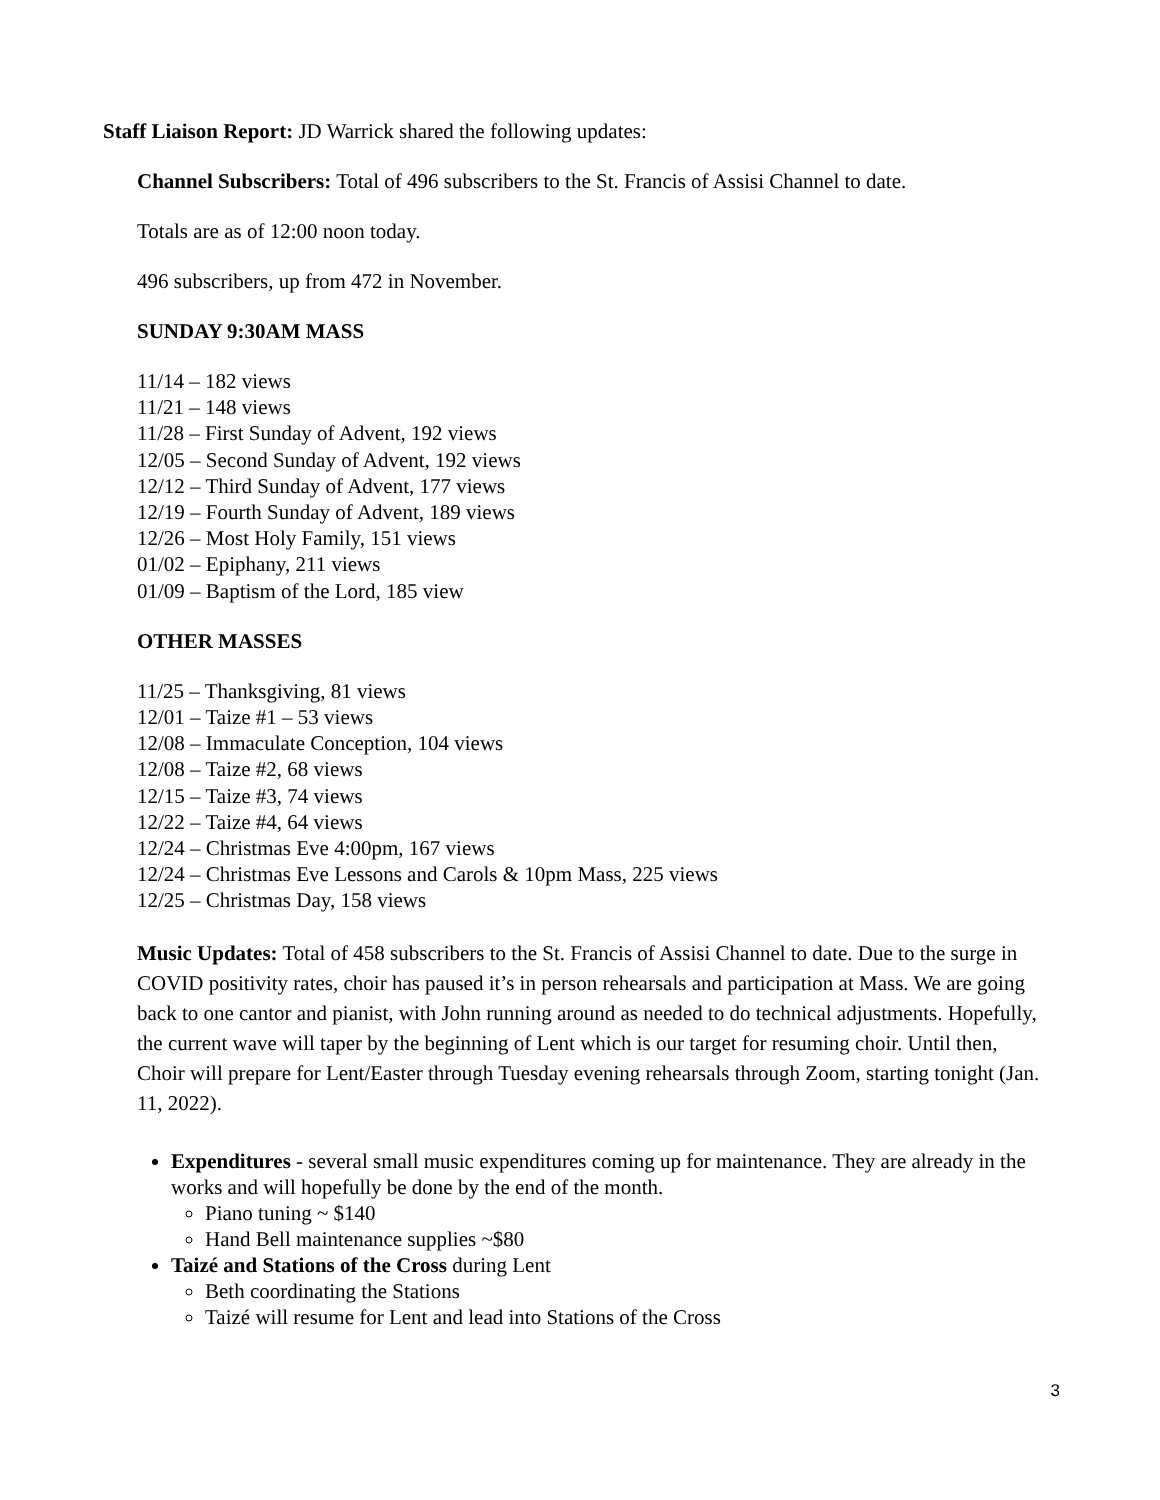Staff Liaison Report: JD Warrick shared the following updates:
Channel Subscribers: Total of 496 subscribers to the St. Francis of Assisi Channel to date.
Totals are as of 12:00 noon today.
496 subscribers, up from 472 in November.
SUNDAY 9:30AM MASS
11/14 – 182 views
11/21 – 148 views
11/28 – First Sunday of Advent, 192 views
12/05 – Second Sunday of Advent, 192 views
12/12 – Third Sunday of Advent, 177 views
12/19 – Fourth Sunday of Advent, 189 views
12/26 – Most Holy Family, 151 views
01/02 – Epiphany, 211 views
01/09 – Baptism of the Lord, 185 view
OTHER MASSES
11/25 – Thanksgiving, 81 views
12/01 – Taize #1 – 53 views
12/08 – Immaculate Conception, 104 views
12/08 – Taize #2, 68 views
12/15 – Taize #3, 74 views
12/22 – Taize #4, 64 views
12/24 – Christmas Eve 4:00pm, 167 views
12/24 – Christmas Eve Lessons and Carols & 10pm Mass, 225 views
12/25 – Christmas Day, 158 views
Music Updates: Total of 458 subscribers to the St. Francis of Assisi Channel to date. Due to the surge in COVID positivity rates, choir has paused it’s in person rehearsals and participation at Mass. We are going back to one cantor and pianist, with John running around as needed to do technical adjustments. Hopefully, the current wave will taper by the beginning of Lent which is our target for resuming choir. Until then, Choir will prepare for Lent/Easter through Tuesday evening rehearsals through Zoom, starting tonight (Jan. 11, 2022).
Expenditures - several small music expenditures coming up for maintenance. They are already in the works and will hopefully be done by the end of the month.
Piano tuning ~ $140
Hand Bell maintenance supplies ~$80
Taizé and Stations of the Cross during Lent
Beth coordinating the Stations
Taizé will resume for Lent and lead into Stations of the Cross
3